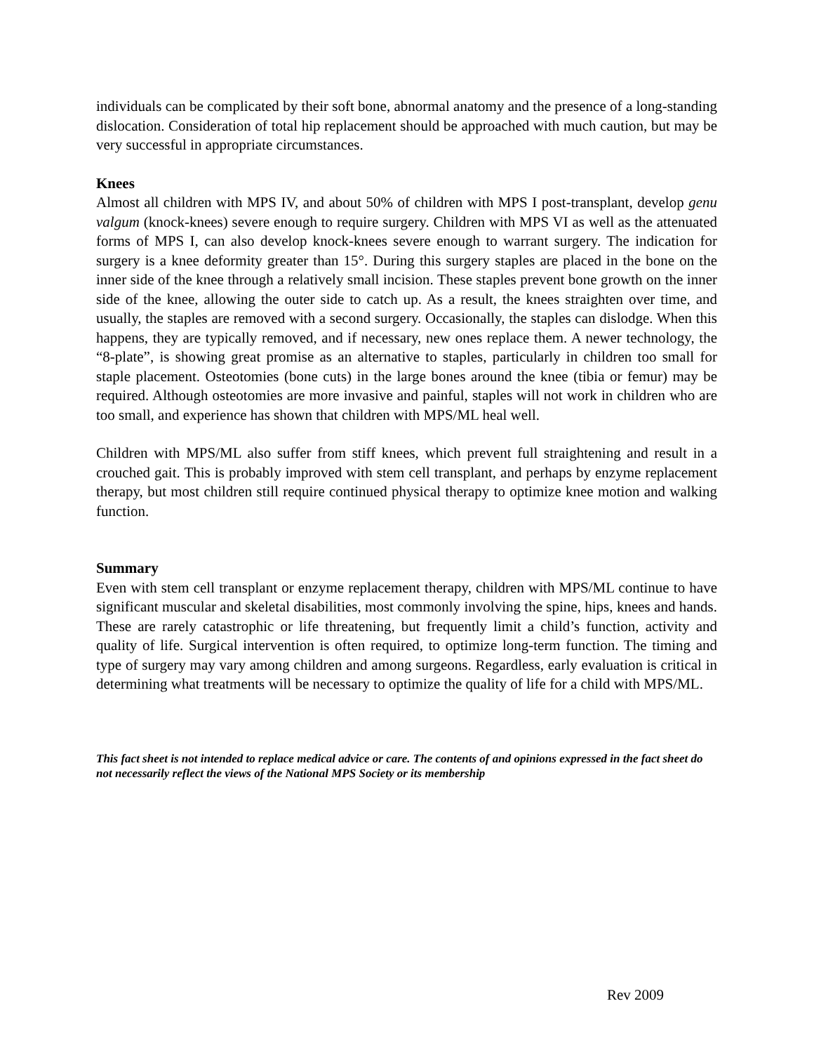individuals can be complicated by their soft bone, abnormal anatomy and the presence of a long-standing dislocation. Consideration of total hip replacement should be approached with much caution, but may be very successful in appropriate circumstances.
Knees
Almost all children with MPS IV, and about 50% of children with MPS I post-transplant, develop genu valgum (knock-knees) severe enough to require surgery. Children with MPS VI as well as the attenuated forms of MPS I, can also develop knock-knees severe enough to warrant surgery. The indication for surgery is a knee deformity greater than 15°. During this surgery staples are placed in the bone on the inner side of the knee through a relatively small incision. These staples prevent bone growth on the inner side of the knee, allowing the outer side to catch up. As a result, the knees straighten over time, and usually, the staples are removed with a second surgery. Occasionally, the staples can dislodge. When this happens, they are typically removed, and if necessary, new ones replace them. A newer technology, the “8-plate”, is showing great promise as an alternative to staples, particularly in children too small for staple placement. Osteotomies (bone cuts) in the large bones around the knee (tibia or femur) may be required. Although osteotomies are more invasive and painful, staples will not work in children who are too small, and experience has shown that children with MPS/ML heal well.
Children with MPS/ML also suffer from stiff knees, which prevent full straightening and result in a crouched gait. This is probably improved with stem cell transplant, and perhaps by enzyme replacement therapy, but most children still require continued physical therapy to optimize knee motion and walking function.
Summary
Even with stem cell transplant or enzyme replacement therapy, children with MPS/ML continue to have significant muscular and skeletal disabilities, most commonly involving the spine, hips, knees and hands. These are rarely catastrophic or life threatening, but frequently limit a child’s function, activity and quality of life. Surgical intervention is often required, to optimize long-term function. The timing and type of surgery may vary among children and among surgeons. Regardless, early evaluation is critical in determining what treatments will be necessary to optimize the quality of life for a child with MPS/ML.
This fact sheet is not intended to replace medical advice or care. The contents of and opinions expressed in the fact sheet do not necessarily reflect the views of the National MPS Society or its membership
Rev 2009